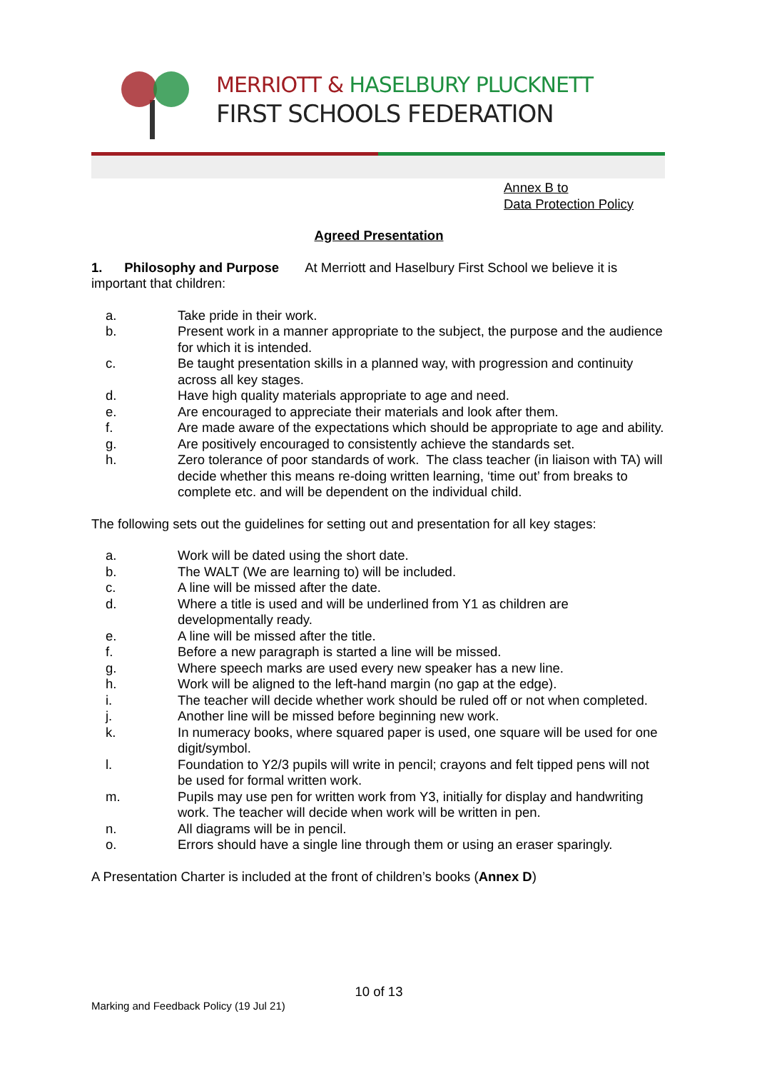MERRIOTT & HASELBURY PLUCKNETT
FIRST SCHOOLS FEDERATION
Annex B to
Data Protection Policy
Agreed Presentation
1. Philosophy and Purpose At Merriott and Haselbury First School we believe it is important that children:
a. Take pride in their work.
b. Present work in a manner appropriate to the subject, the purpose and the audience for which it is intended.
c. Be taught presentation skills in a planned way, with progression and continuity across all key stages.
d. Have high quality materials appropriate to age and need.
e. Are encouraged to appreciate their materials and look after them.
f. Are made aware of the expectations which should be appropriate to age and ability.
g. Are positively encouraged to consistently achieve the standards set.
h. Zero tolerance of poor standards of work. The class teacher (in liaison with TA) will decide whether this means re-doing written learning, ‘time out’ from breaks to complete etc. and will be dependent on the individual child.
The following sets out the guidelines for setting out and presentation for all key stages:
a. Work will be dated using the short date.
b. The WALT (We are learning to) will be included.
c. A line will be missed after the date.
d. Where a title is used and will be underlined from Y1 as children are developmentally ready.
e. A line will be missed after the title.
f. Before a new paragraph is started a line will be missed.
g. Where speech marks are used every new speaker has a new line.
h. Work will be aligned to the left-hand margin (no gap at the edge).
i. The teacher will decide whether work should be ruled off or not when completed.
j. Another line will be missed before beginning new work.
k. In numeracy books, where squared paper is used, one square will be used for one digit/symbol.
l. Foundation to Y2/3 pupils will write in pencil; crayons and felt tipped pens will not be used for formal written work.
m. Pupils may use pen for written work from Y3, initially for display and handwriting work. The teacher will decide when work will be written in pen.
n. All diagrams will be in pencil.
o. Errors should have a single line through them or using an eraser sparingly.
A Presentation Charter is included at the front of children’s books (Annex D)
10 of 13
Marking and Feedback Policy (19 Jul 21)